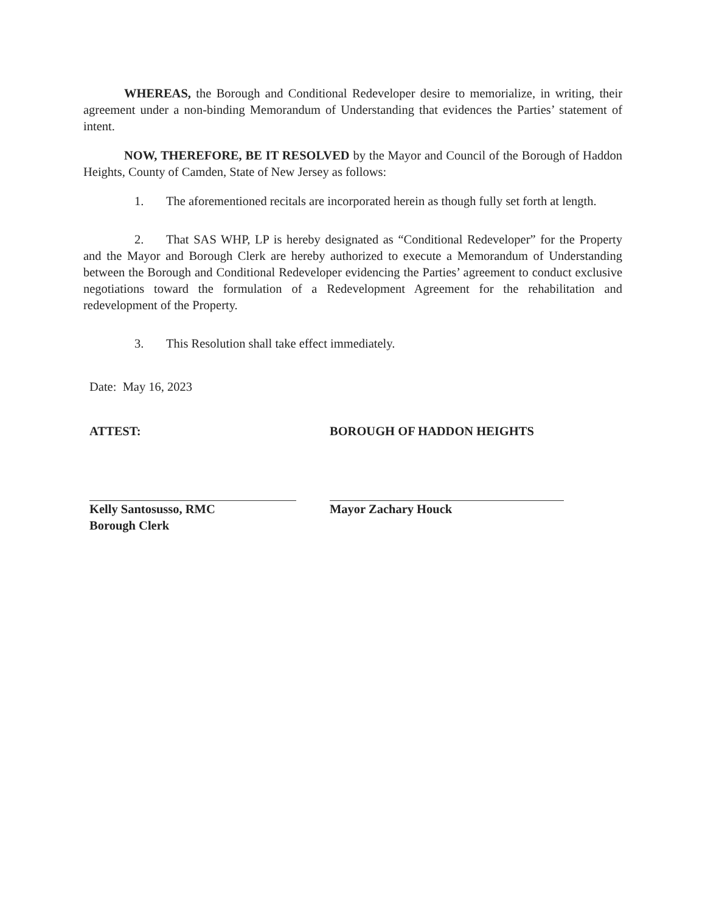WHEREAS, the Borough and Conditional Redeveloper desire to memorialize, in writing, their agreement under a non-binding Memorandum of Understanding that evidences the Parties’ statement of intent.
NOW, THEREFORE, BE IT RESOLVED by the Mayor and Council of the Borough of Haddon Heights, County of Camden, State of New Jersey as follows:
1. The aforementioned recitals are incorporated herein as though fully set forth at length.
2. That SAS WHP, LP is hereby designated as “Conditional Redeveloper” for the Property and the Mayor and Borough Clerk are hereby authorized to execute a Memorandum of Understanding between the Borough and Conditional Redeveloper evidencing the Parties’ agreement to conduct exclusive negotiations toward the formulation of a Redevelopment Agreement for the rehabilitation and redevelopment of the Property.
3. This Resolution shall take effect immediately.
Date: May 16, 2023
ATTEST:
Kelly Santosusso, RMC
Borough Clerk
BOROUGH OF HADDON HEIGHTS
Mayor Zachary Houck